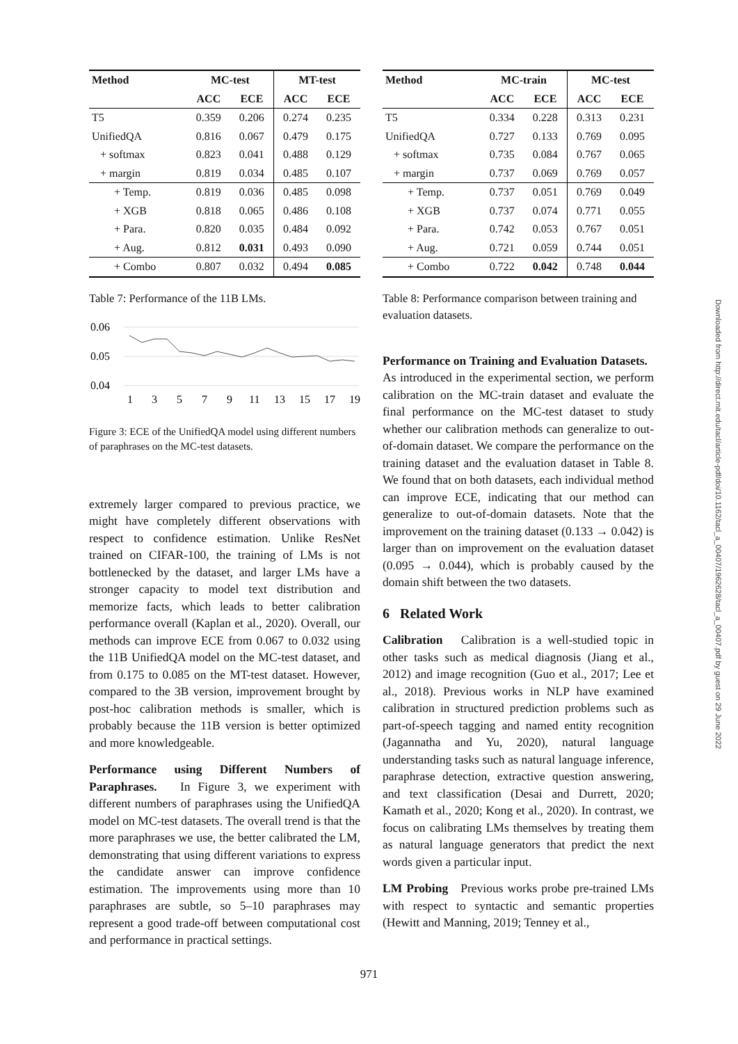| Method | MC-test | | MT-test | |
| --- | --- | --- | --- | --- |
| | ACC | ECE | ACC | ECE |
| T5 | 0.359 | 0.206 | 0.274 | 0.235 |
| UnifiedQA | 0.816 | 0.067 | 0.479 | 0.175 |
| + softmax | 0.823 | 0.041 | 0.488 | 0.129 |
| + margin | 0.819 | 0.034 | 0.485 | 0.107 |
| + Temp. | 0.819 | 0.036 | 0.485 | 0.098 |
| + XGB | 0.818 | 0.065 | 0.486 | 0.108 |
| + Para. | 0.820 | 0.035 | 0.484 | 0.092 |
| + Aug. | 0.812 | 0.031 | 0.493 | 0.090 |
| + Combo | 0.807 | 0.032 | 0.494 | 0.085 |
Table 7: Performance of the 11B LMs.
0.06
0.05
0.04
1
3
5
7
9
11
13
15
17
19
Figure 3: ECE of the UnifiedQA model using different numbers of paraphrases on the MC-test datasets.
extremely larger compared to previous practice, we might have completely different observations with respect to confidence estimation. Unlike ResNet trained on CIFAR-100, the training of LMs is not bottlenecked by the dataset, and larger LMs have a stronger capacity to model text distribution and memorize facts, which leads to better calibration performance overall (Kaplan et al., 2020). Overall, our methods can improve ECE from 0.067 to 0.032 using the 11B UnifiedQA model on the MC-test dataset, and from 0.175 to 0.085 on the MT-test dataset. However, compared to the 3B version, improvement brought by post-hoc calibration methods is smaller, which is probably because the 11B version is better optimized and more knowledgeable.
Performance using Different Numbers of Paraphrases. In Figure 3, we experiment with different numbers of paraphrases using the UnifiedQA model on MC-test datasets. The overall trend is that the more paraphrases we use, the better calibrated the LM, demonstrating that using different variations to express the candidate answer can improve confidence estimation. The improvements using more than 10 paraphrases are subtle, so 5–10 paraphrases may represent a good trade-off between computational cost and performance in practical settings.
| Method | MC-train | | MC-test | |
| --- | --- | --- | --- | --- |
| | ACC | ECE | ACC | ECE |
| T5 | 0.334 | 0.228 | 0.313 | 0.231 |
| UnifiedQA | 0.727 | 0.133 | 0.769 | 0.095 |
| + softmax | 0.735 | 0.084 | 0.767 | 0.065 |
| + margin | 0.737 | 0.069 | 0.769 | 0.057 |
| + Temp. | 0.737 | 0.051 | 0.769 | 0.049 |
| + XGB | 0.737 | 0.074 | 0.771 | 0.055 |
| + Para. | 0.742 | 0.053 | 0.767 | 0.051 |
| + Aug. | 0.721 | 0.059 | 0.744 | 0.051 |
| + Combo | 0.722 | 0.042 | 0.748 | 0.044 |
Table 8: Performance comparison between training and evaluation datasets.
Performance on Training and Evaluation Datasets. As introduced in the experimental section, we perform calibration on the MC-train dataset and evaluate the final performance on the MC-test dataset to study whether our calibration methods can generalize to out-of-domain dataset. We compare the performance on the training dataset and the evaluation dataset in Table 8. We found that on both datasets, each individual method can improve ECE, indicating that our method can generalize to out-of-domain datasets. Note that the improvement on the training dataset (0.133 → 0.042) is larger than on improvement on the evaluation dataset (0.095 → 0.044), which is probably caused by the domain shift between the two datasets.
6 Related Work
Calibration Calibration is a well-studied topic in other tasks such as medical diagnosis (Jiang et al., 2012) and image recognition (Guo et al., 2017; Lee et al., 2018). Previous works in NLP have examined calibration in structured prediction problems such as part-of-speech tagging and named entity recognition (Jagannatha and Yu, 2020), natural language understanding tasks such as natural language inference, paraphrase detection, extractive question answering, and text classification (Desai and Durrett, 2020; Kamath et al., 2020; Kong et al., 2020). In contrast, we focus on calibrating LMs themselves by treating them as natural language generators that predict the next words given a particular input.
LM Probing Previous works probe pre-trained LMs with respect to syntactic and semantic properties (Hewitt and Manning, 2019; Tenney et al.,
Downloaded from http://direct.mit.edu/tacl/article-pdf/doi/10.1162/tacl_a_00407/1962628/tacl_a_00407.pdf by guest on 29 June 2022
971